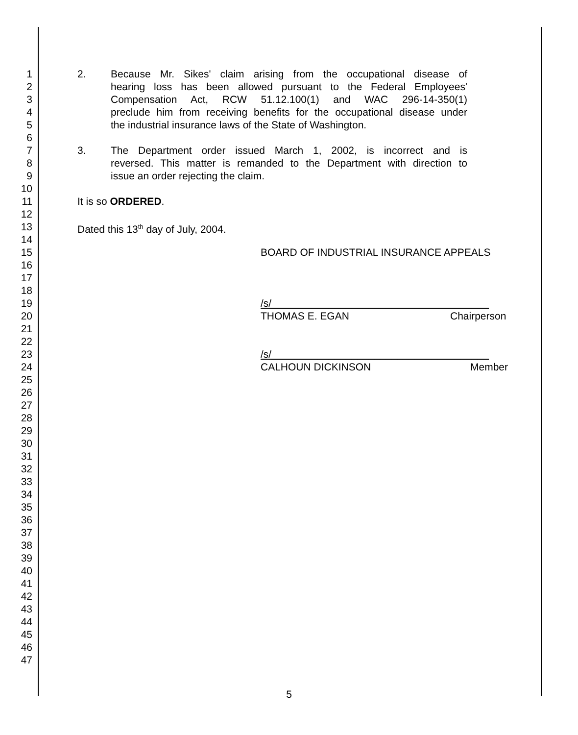1 2. Because Mr. Sikes' claim arising from the occupational disease of
2 hearing loss has been allowed pursuant to the Federal Employees'
3 Compensation Act, RCW 51.12.100(1) and WAC 296-14-350(1)
4 preclude him from receiving benefits for the occupational disease under
5 the industrial insurance laws of the State of Washington.
6
7 3. The Department order issued March 1, 2002, is incorrect and is
8 reversed. This matter is remanded to the Department with direction to
9 issue an order rejecting the claim.
10
11 It is so ORDERED.
12
13 Dated this 13<sup>th</sup> day of July, 2004.
14
15 BOARD OF INDUSTRIAL INSURANCE APPEALS
16
17
18
19 /s/______________________________________
20 THOMAS E. EGAN Chairperson
21
22
23 /s/______________________________________
24 CALHOUN DICKINSON Member
25
26
27
28
29
30
31
32
33
34
35
36
37
38
39
40
41
42
43
44
45
46
47
5